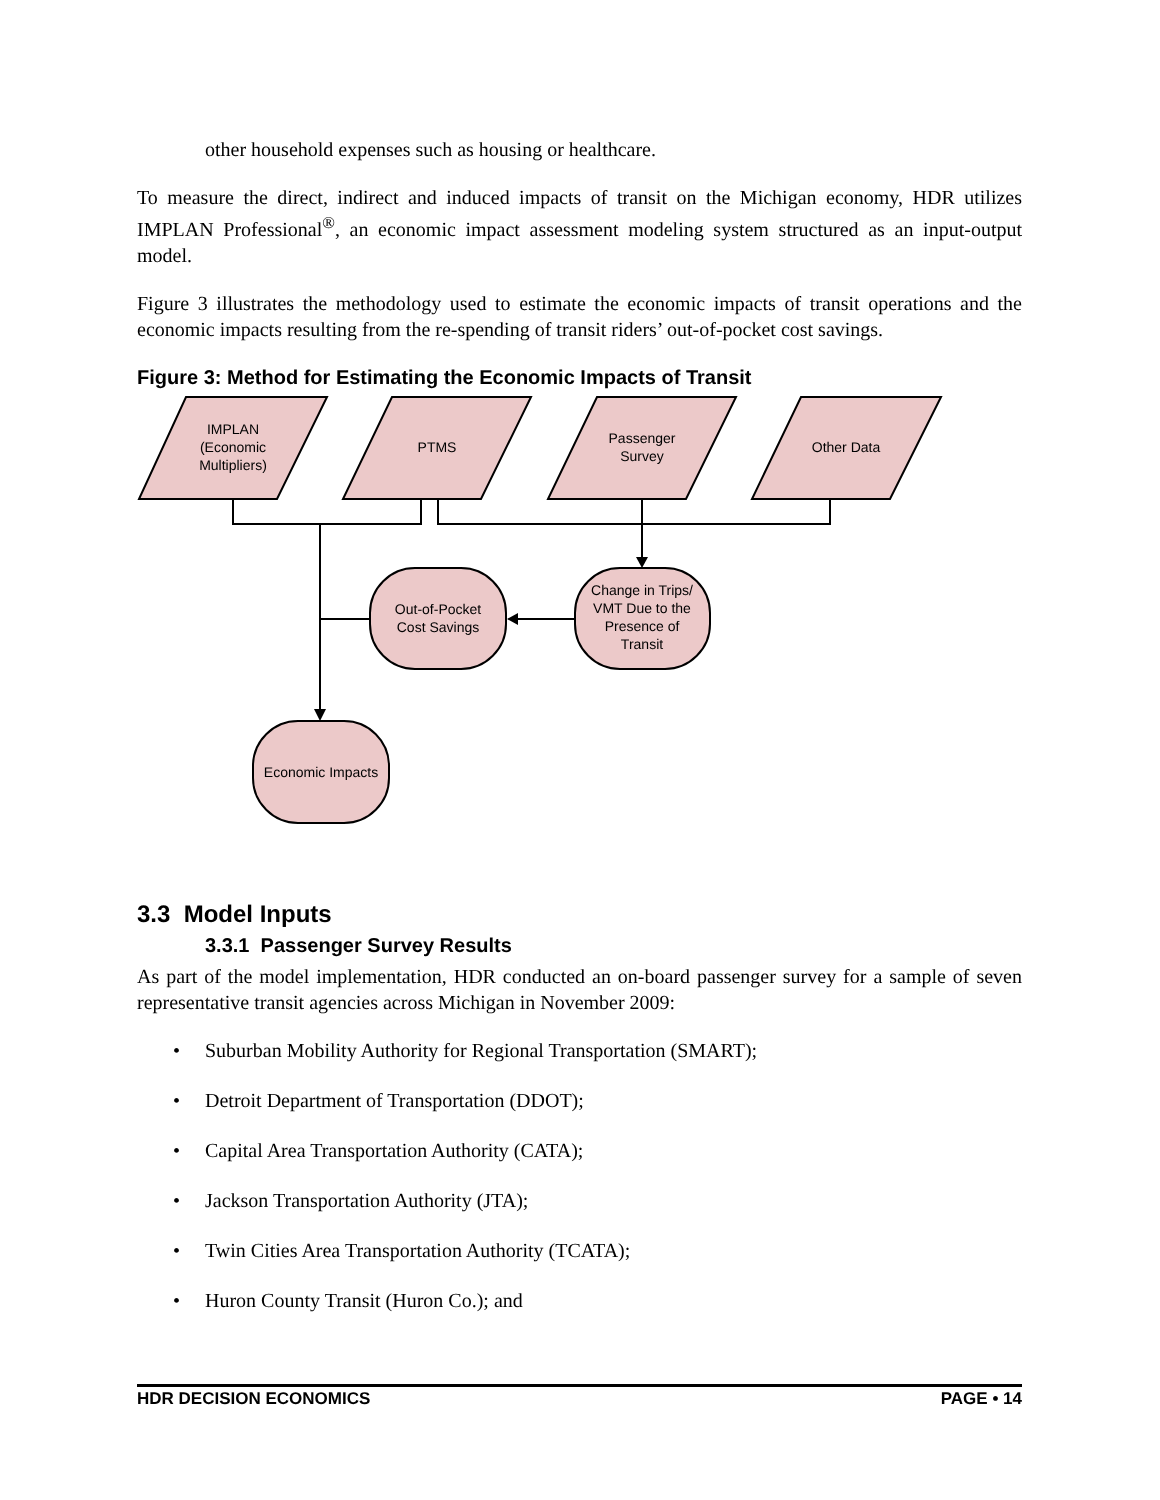other household expenses such as housing or healthcare.
To measure the direct, indirect and induced impacts of transit on the Michigan economy, HDR utilizes IMPLAN Professional<sup>®</sup>, an economic impact assessment modeling system structured as an input-output model.
Figure 3 illustrates the methodology used to estimate the economic impacts of transit operations and the economic impacts resulting from the re-spending of transit riders’ out-of-pocket cost savings.
Figure 3: Method for Estimating the Economic Impacts of Transit
IMPLAN
(Economic
Multipliers)
PTMS
Passenger
Survey
Other Data
Out-of-Pocket
Cost Savings
Change in Trips/
VMT Due to the
Presence of
Transit
Economic Impacts
3.3 Model Inputs
3.3.1 Passenger Survey Results
As part of the model implementation, HDR conducted an on-board passenger survey for a sample of seven representative transit agencies across Michigan in November 2009:
• Suburban Mobility Authority for Regional Transportation (SMART);
• Detroit Department of Transportation (DDOT);
• Capital Area Transportation Authority (CATA);
• Jackson Transportation Authority (JTA);
• Twin Cities Area Transportation Authority (TCATA);
• Huron County Transit (Huron Co.); and
HDR DECISION ECONOMICS PAGE • 14